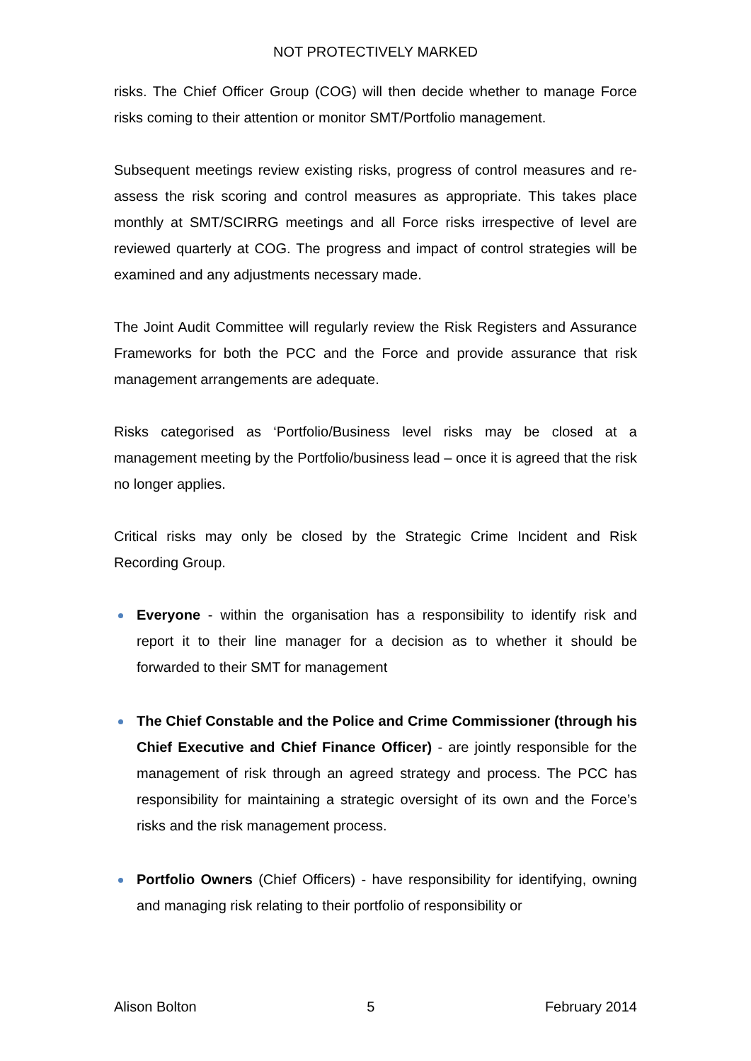NOT PROTECTIVELY MARKED
risks. The Chief Officer Group (COG) will then decide whether to manage Force risks coming to their attention or monitor SMT/Portfolio management.
Subsequent meetings review existing risks, progress of control measures and re-assess the risk scoring and control measures as appropriate. This takes place monthly at SMT/SCIRRG meetings and all Force risks irrespective of level are reviewed quarterly at COG. The progress and impact of control strategies will be examined and any adjustments necessary made.
The Joint Audit Committee will regularly review the Risk Registers and Assurance Frameworks for both the PCC and the Force and provide assurance that risk management arrangements are adequate.
Risks categorised as ‘Portfolio/Business level risks may be closed at a management meeting by the Portfolio/business lead – once it is agreed that the risk no longer applies.
Critical risks may only be closed by the Strategic Crime Incident and Risk Recording Group.
Everyone - within the organisation has a responsibility to identify risk and report it to their line manager for a decision as to whether it should be forwarded to their SMT for management
The Chief Constable and the Police and Crime Commissioner (through his Chief Executive and Chief Finance Officer) - are jointly responsible for the management of risk through an agreed strategy and process. The PCC has responsibility for maintaining a strategic oversight of its own and the Force’s risks and the risk management process.
Portfolio Owners (Chief Officers) - have responsibility for identifying, owning and managing risk relating to their portfolio of responsibility or
Alison Bolton 5 February 2014